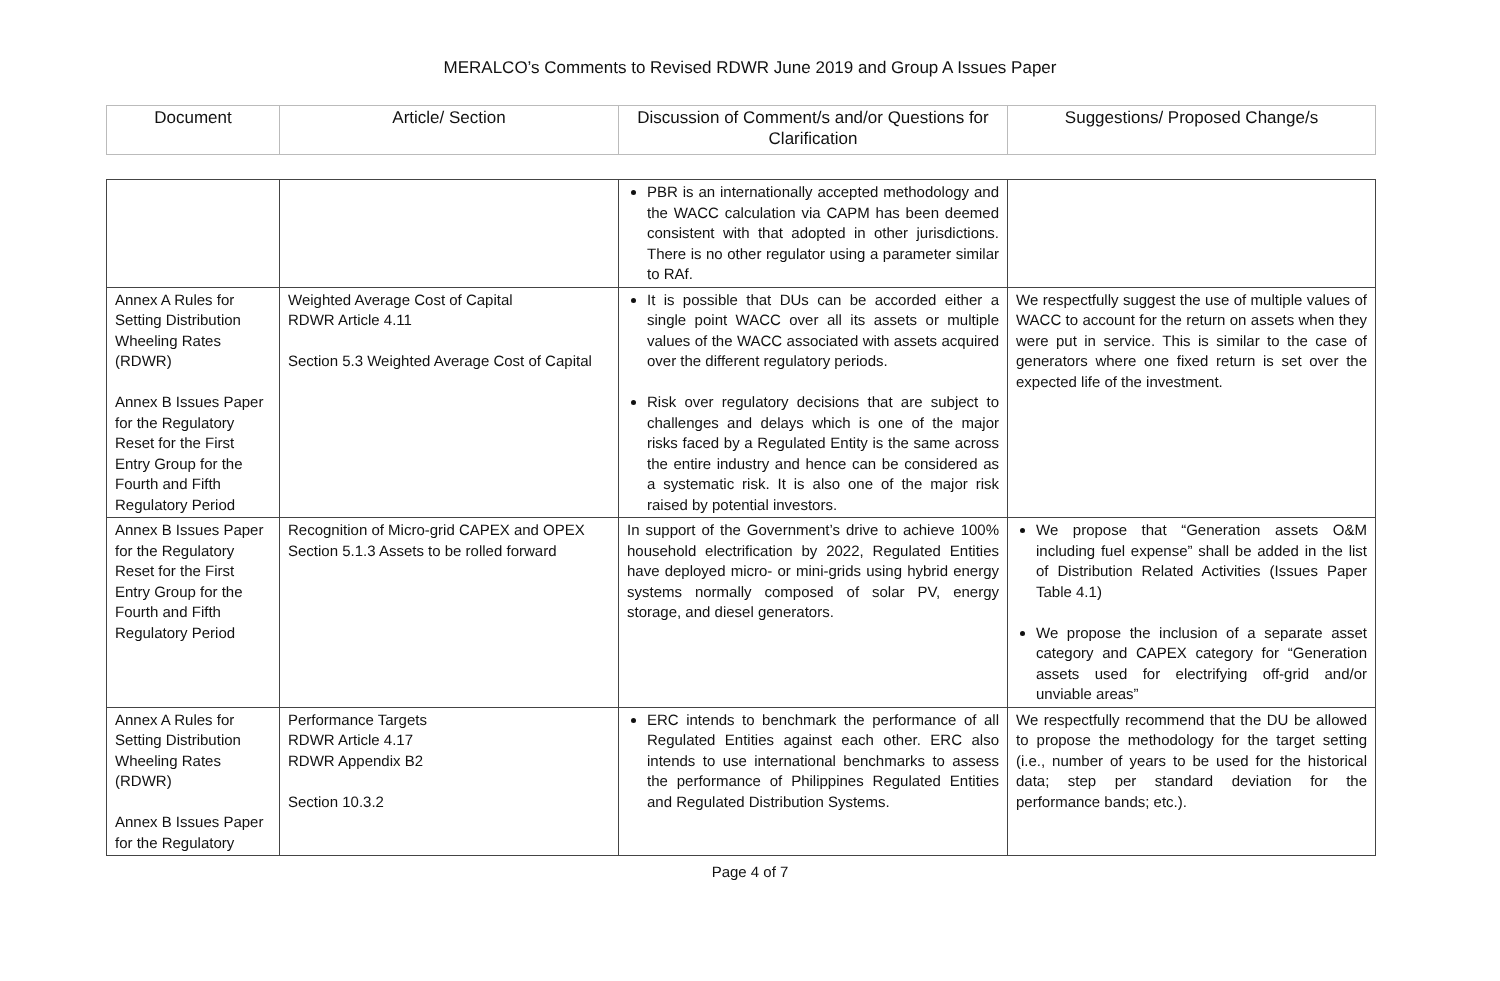MERALCO’s Comments to Revised RDWR June 2019 and Group A Issues Paper
| Document | Article/ Section | Discussion of Comment/s and/or Questions for Clarification | Suggestions/ Proposed Change/s |
| --- | --- | --- | --- |
| | | PBR is an internationally accepted methodology and the WACC calculation via CAPM has been deemed consistent with that adopted in other jurisdictions. There is no other regulator using a parameter similar to RAf. | |
| Annex A Rules for Setting Distribution Wheeling Rates (RDWR) Annex B Issues Paper for the Regulatory Reset for the First Entry Group for the Fourth and Fifth Regulatory Period | Weighted Average Cost of Capital RDWR Article 4.11 Section 5.3 Weighted Average Cost of Capital | It is possible that DUs can be accorded either a single point WACC over all its assets or multiple values of the WACC associated with assets acquired over the different regulatory periods. Risk over regulatory decisions that are subject to challenges and delays which is one of the major risks faced by a Regulated Entity is the same across the entire industry and hence can be considered as a systematic risk. It is also one of the major risk raised by potential investors. | We respectfully suggest the use of multiple values of WACC to account for the return on assets when they were put in service. This is similar to the case of generators where one fixed return is set over the expected life of the investment. |
| Annex B Issues Paper for the Regulatory Reset for the First Entry Group for the Fourth and Fifth Regulatory Period | Recognition of Micro-grid CAPEX and OPEX Section 5.1.3 Assets to be rolled forward | In support of the Government’s drive to achieve 100% household electrification by 2022, Regulated Entities have deployed micro- or mini-grids using hybrid energy systems normally composed of solar PV, energy storage, and diesel generators. | We propose that “Generation assets O&M including fuel expense” shall be added in the list of Distribution Related Activities (Issues Paper Table 4.1) We propose the inclusion of a separate asset category and CAPEX category for “Generation assets used for electrifying off-grid and/or unviable areas” |
| Annex A Rules for Setting Distribution Wheeling Rates (RDWR) Annex B Issues Paper for the Regulatory | Performance Targets RDWR Article 4.17 RDWR Appendix B2 Section 10.3.2 | ERC intends to benchmark the performance of all Regulated Entities against each other. ERC also intends to use international benchmarks to assess the performance of Philippines Regulated Entities and Regulated Distribution Systems. | We respectfully recommend that the DU be allowed to propose the methodology for the target setting (i.e., number of years to be used for the historical data; step per standard deviation for the performance bands; etc.). |
Page 4 of 7